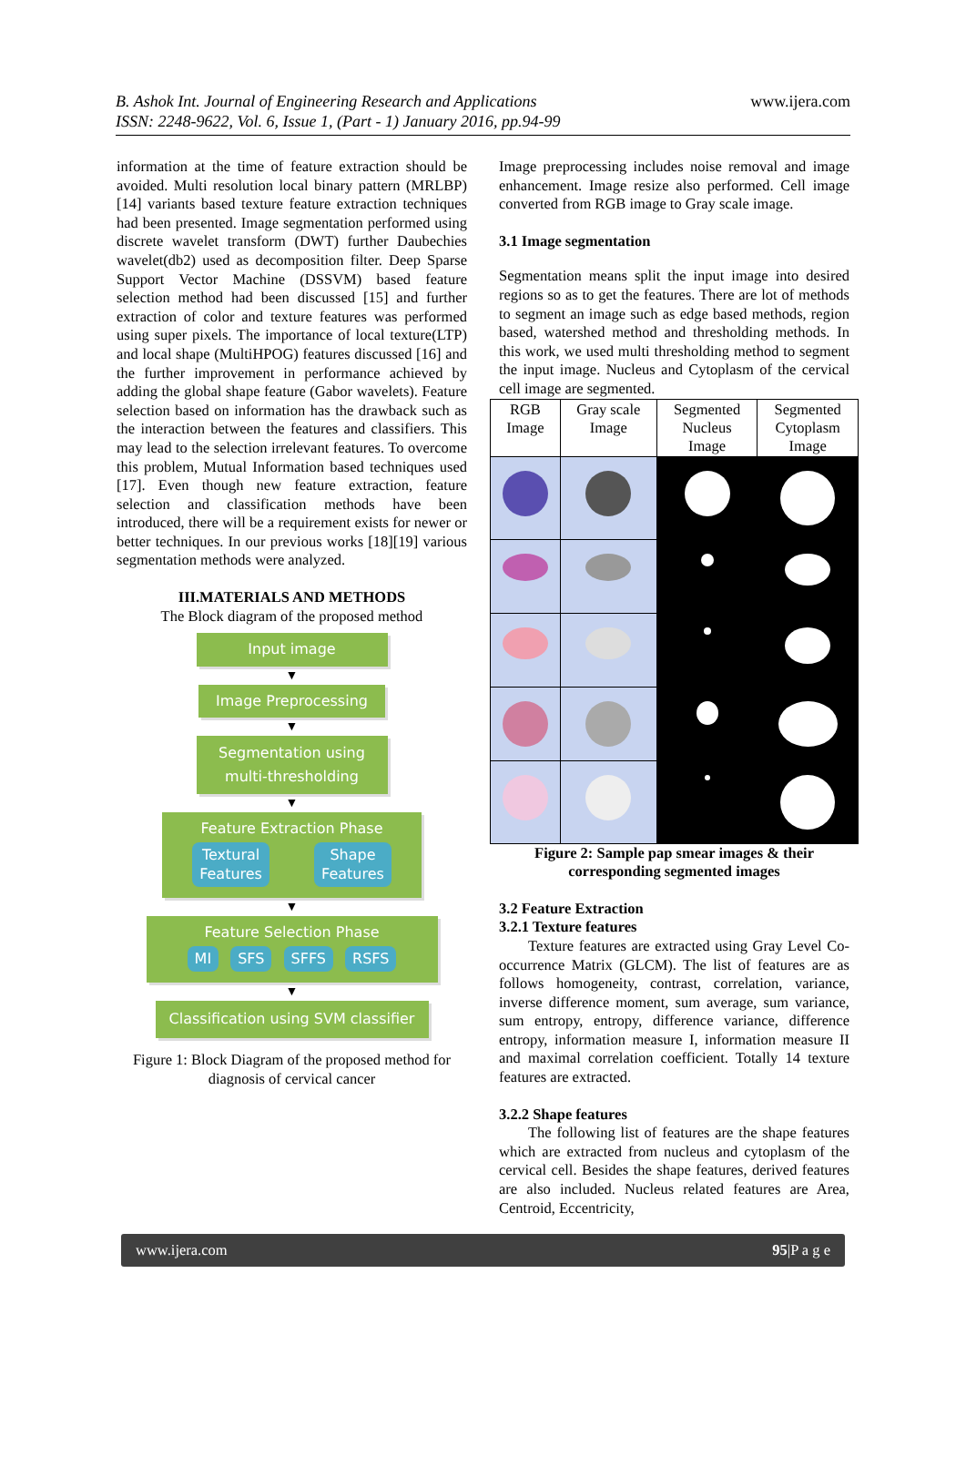B. Ashok Int. Journal of Engineering Research and Applications
ISSN: 2248-9622, Vol. 6, Issue 1, (Part - 1) January 2016, pp.94-99
www.ijera.com
information at the time of feature extraction should be avoided. Multi resolution local binary pattern (MRLBP) [14] variants based texture feature extraction techniques had been presented. Image segmentation performed using discrete wavelet transform (DWT) further Daubechies wavelet(db2) used as decomposition filter. Deep Sparse Support Vector Machine (DSSVM) based feature selection method had been discussed [15] and further extraction of color and texture features was performed using super pixels. The importance of local texture(LTP) and local shape (MultiHPOG) features discussed [16] and the further improvement in performance achieved by adding the global shape feature (Gabor wavelets). Feature selection based on information has the drawback such as the interaction between the features and classifiers. This may lead to the selection irrelevant features. To overcome this problem, Mutual Information based techniques used [17]. Even though new feature extraction, feature selection and classification methods have been introduced, there will be a requirement exists for newer or better techniques. In our previous works [18][19] various segmentation methods were analyzed.
III.MATERIALS AND METHODS
The Block diagram of the proposed method
Input image
▼
Image Preprocessing
▼
Segmentation using
multi-thresholding
▼
Feature Extraction Phase
Textural
Features Shape
Features
▼
Feature Selection Phase
MI SFS SFFS RSFS
▼
Classification using SVM classifier
Figure 1: Block Diagram of the proposed method for diagnosis of cervical cancer
Image preprocessing includes noise removal and image enhancement. Image resize also performed. Cell image converted from RGB image to Gray scale image.
3.1 Image segmentation
Segmentation means split the input image into desired regions so as to get the features. There are lot of methods to segment an image such as edge based methods, region based, watershed method and thresholding methods. In this work, we used multi thresholding method to segment the input image. Nucleus and Cytoplasm of the cervical cell image are segmented.
| RGB Image | Gray scale Image | Segmented Nucleus Image | Segmented Cytoplasm Image |
| --- | --- | --- | --- |
Figure 2: Sample pap smear images & their corresponding segmented images
3.2 Feature Extraction
3.2.1 Texture features
Texture features are extracted using Gray Level Co-occurrence Matrix (GLCM). The list of features are as follows homogeneity, contrast, correlation, variance, inverse difference moment, sum average, sum variance, sum entropy, entropy, difference variance, difference entropy, information measure I, information measure II and maximal correlation coefficient. Totally 14 texture features are extracted.
3.2.2 Shape features
The following list of features are the shape features which are extracted from nucleus and cytoplasm of the cervical cell. Besides the shape features, derived features are also included. Nucleus related features are Area, Centroid, Eccentricity,
www.ijera.com 95|P a g e